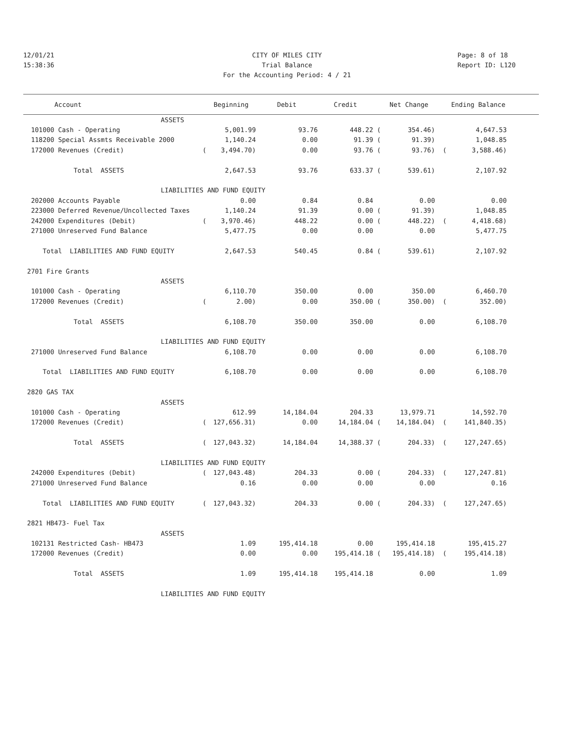12/01/21
CITY OF MILES CITY
15:38:36
Trial Balance
For the Accounting Period: 4 / 21
Page: 8 of 18
Report ID: L120
| Account | | Beginning | Debit | Credit | | Net Change | | Ending Balance | |
| --- | --- | --- | --- | --- | --- | --- | --- | --- | --- |
| ASSETS | | | | | | | | | |
| 101000 Cash - Operating | | 5,001.99 | 93.76 | 448.22 | ( | 354.46) | | 4,647.53 | |
| 118200 Special Assmts Receivable 2000 | | 1,140.24 | 0.00 | 91.39 | ( | 91.39) | | 1,048.85 | |
| 172000 Revenues (Credit) | ( | 3,494.70) | 0.00 | 93.76 | ( | 93.76) | ( | 3,588.46) | |
| Total ASSETS | | 2,647.53 | 93.76 | 633.37 | ( | 539.61) | | 2,107.92 | |
| LIABILITIES AND FUND EQUITY | | | | | | | | | |
| 202000 Accounts Payable | | 0.00 | 0.84 | 0.84 | | 0.00 | | 0.00 | |
| 223000 Deferred Revenue/Uncollected Taxes | | 1,140.24 | 91.39 | 0.00 | ( | 91.39) | | 1,048.85 | |
| 242000 Expenditures (Debit) | ( | 3,970.46) | 448.22 | 0.00 | ( | 448.22) | ( | 4,418.68) | |
| 271000 Unreserved Fund Balance | | 5,477.75 | 0.00 | 0.00 | | 0.00 | | 5,477.75 | |
| Total LIABILITIES AND FUND EQUITY | | 2,647.53 | 540.45 | 0.84 | ( | 539.61) | | 2,107.92 | |
| 2701 Fire Grants | | | | | | | | | |
| ASSETS | | | | | | | | | |
| 101000 Cash - Operating | | 6,110.70 | 350.00 | 0.00 | | 350.00 | | 6,460.70 | |
| 172000 Revenues (Credit) | ( | 2.00) | 0.00 | 350.00 | ( | 350.00) | ( | 352.00) | |
| Total ASSETS | | 6,108.70 | 350.00 | 350.00 | | 0.00 | | 6,108.70 | |
| LIABILITIES AND FUND EQUITY | | | | | | | | | |
| 271000 Unreserved Fund Balance | | 6,108.70 | 0.00 | 0.00 | | 0.00 | | 6,108.70 | |
| Total LIABILITIES AND FUND EQUITY | | 6,108.70 | 0.00 | 0.00 | | 0.00 | | 6,108.70 | |
| 2820 GAS TAX | | | | | | | | | |
| ASSETS | | | | | | | | | |
| 101000 Cash - Operating | | 612.99 | 14,184.04 | 204.33 | | 13,979.71 | | 14,592.70 | |
| 172000 Revenues (Credit) | ( | 127,656.31) | 0.00 | 14,184.04 | ( | 14,184.04) | ( | 141,840.35) | |
| Total ASSETS | ( | 127,043.32) | 14,184.04 | 14,388.37 | ( | 204.33) | ( | 127,247.65) | |
| LIABILITIES AND FUND EQUITY | | | | | | | | | |
| 242000 Expenditures (Debit) | ( | 127,043.48) | 204.33 | 0.00 | ( | 204.33) | ( | 127,247.81) | |
| 271000 Unreserved Fund Balance | | 0.16 | 0.00 | 0.00 | | 0.00 | | 0.16 | |
| Total LIABILITIES AND FUND EQUITY | ( | 127,043.32) | 204.33 | 0.00 | ( | 204.33) | ( | 127,247.65) | |
| 2821 HB473- Fuel Tax | | | | | | | | | |
| ASSETS | | | | | | | | | |
| 102131 Restricted Cash- HB473 | | 1.09 | 195,414.18 | 0.00 | | 195,414.18 | | 195,415.27 | |
| 172000 Revenues (Credit) | | 0.00 | 0.00 | 195,414.18 | ( | 195,414.18) | ( | 195,414.18) | |
| Total ASSETS | | 1.09 | 195,414.18 | 195,414.18 | | 0.00 | | 1.09 | |
| LIABILITIES AND FUND EQUITY | | | | | | | | | |